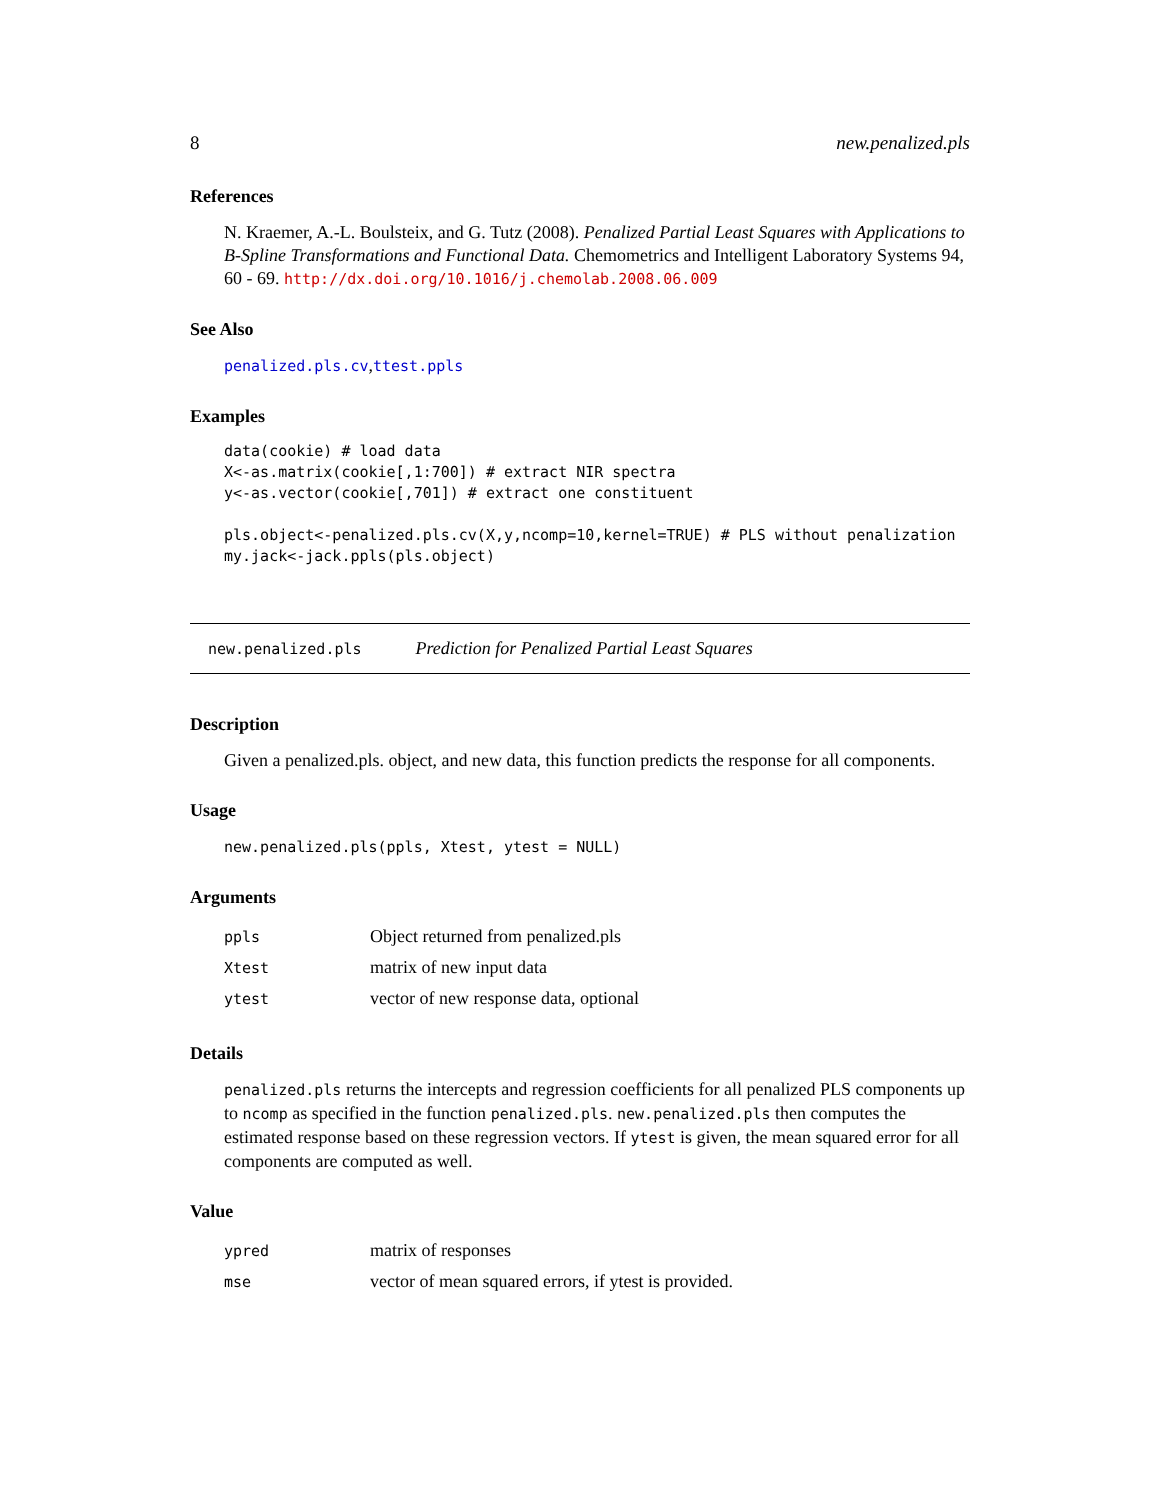8 new.penalized.pls
References
N. Kraemer, A.-L. Boulsteix, and G. Tutz (2008). Penalized Partial Least Squares with Applications to B-Spline Transformations and Functional Data. Chemometrics and Intelligent Laboratory Systems 94, 60 - 69. http://dx.doi.org/10.1016/j.chemolab.2008.06.009
See Also
penalized.pls.cv,ttest.ppls
Examples
data(cookie) # load data
X<-as.matrix(cookie[,1:700]) # extract NIR spectra
y<-as.vector(cookie[,701]) # extract one constituent

pls.object<-penalized.pls.cv(X,y,ncomp=10,kernel=TRUE) # PLS without penalization
my.jack<-jack.ppls(pls.object)
new.penalized.pls Prediction for Penalized Partial Least Squares
Description
Given a penalized.pls. object, and new data, this function predicts the response for all components.
Usage
new.penalized.pls(ppls, Xtest, ytest = NULL)
Arguments
| ppls | Object returned from penalized.pls |
| Xtest | matrix of new input data |
| ytest | vector of new response data, optional |
Details
penalized.pls returns the intercepts and regression coefficients for all penalized PLS components up to ncomp as specified in the function penalized.pls. new.penalized.pls then computes the estimated response based on these regression vectors. If ytest is given, the mean squared error for all components are computed as well.
Value
| ypred | matrix of responses |
| mse | vector of mean squared errors, if ytest is provided. |